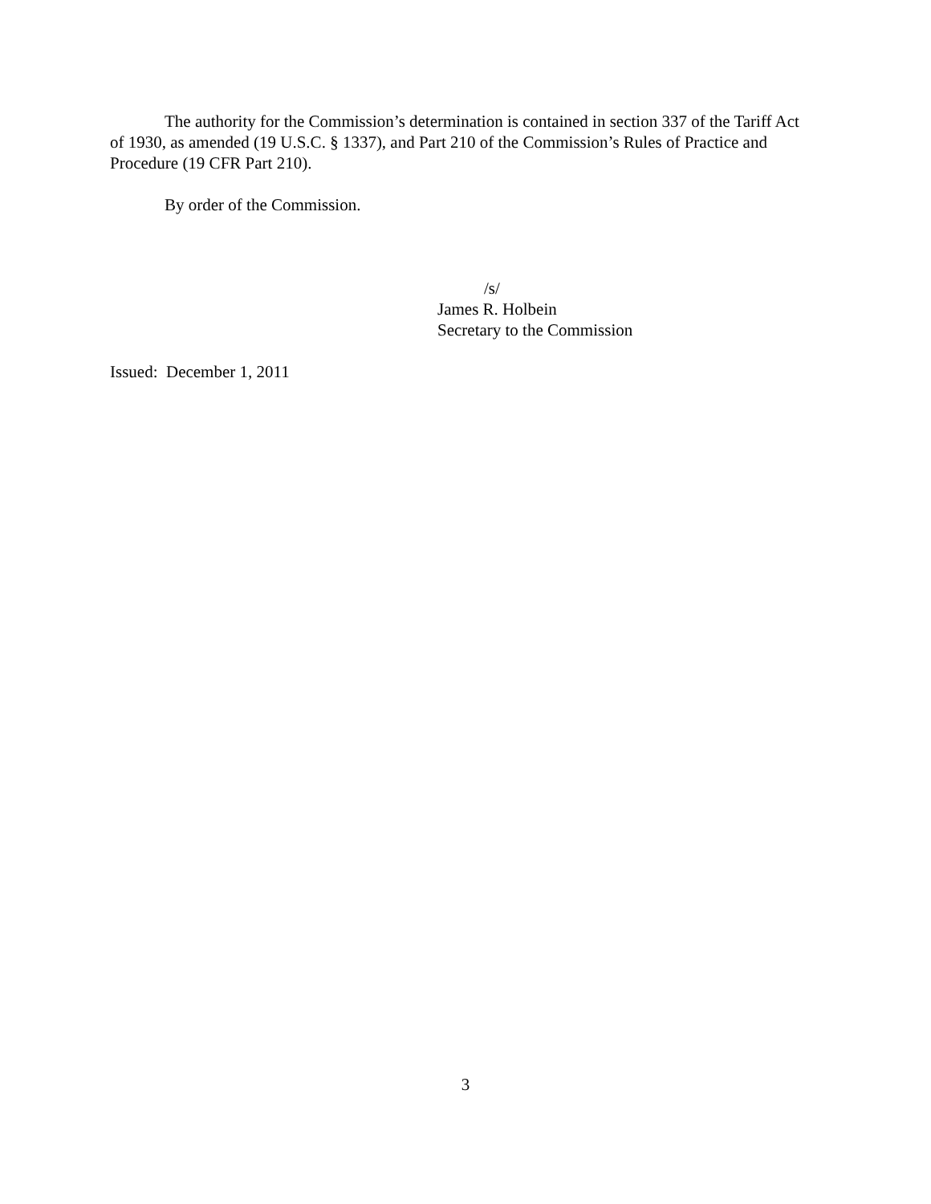The authority for the Commission’s determination is contained in section 337 of the Tariff Act of 1930, as amended (19 U.S.C. § 1337), and Part 210 of the Commission’s Rules of Practice and Procedure (19 CFR Part 210).
By order of the Commission.
/s/
James R. Holbein
Secretary to the Commission
Issued: December 1, 2011
3